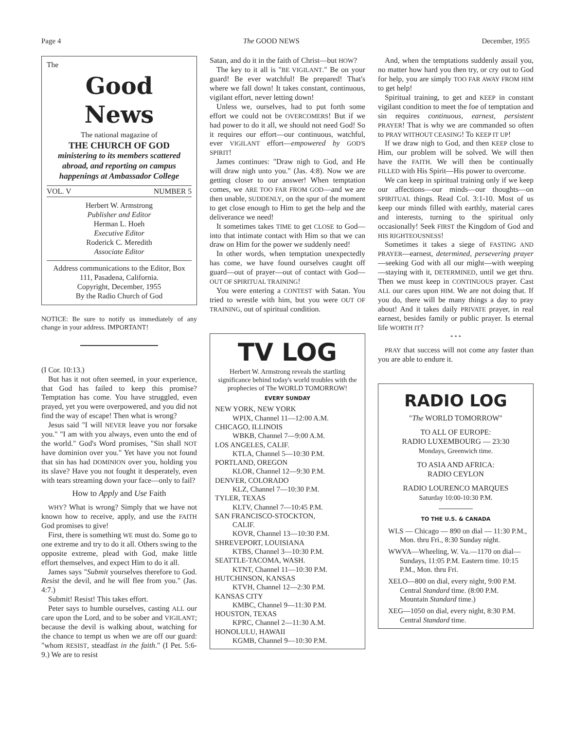Page 4 The GOOD NEWS December, 1955
The
Good News
The national magazine of
THE CHURCH OF GOD
ministering to its members scattered abroad, and reporting on campus happenings at Ambassador College
VOL. V NUMBER 5
Herbert W. Armstrong
Publisher and Editor
Herman L. Hoeh
Executive Editor
Roderick C. Meredith
Associate Editor
Address communications to the Editor, Box 111, Pasadena, California.
Copyright, December, 1955
By the Radio Church of God
NOTICE: Be sure to notify us immediately of any change in your address. IMPORTANT!
(I Cor. 10:13.)
But has it not often seemed, in your experience, that God has failed to keep this promise? Temptation has come. You have struggled, even prayed, yet you were overpowered, and you did not find the way of escape! Then what is wrong?
Jesus said "I will NEVER leave you nor forsake you." "I am with you always, even unto the end of the world." God's Word promises, "Sin shall NOT have dominion over you." Yet have you not found that sin has had DOMINION over you, holding you its slave? Have you not fought it desperately, even with tears streaming down your face—only to fail?
How to Apply and Use Faith
WHY? What is wrong? Simply that we have not known how to receive, apply, and use the FAITH God promises to give!
First, there is something WE must do. Some go to one extreme and try to do it all. Others swing to the opposite extreme, plead with God, make little effort themselves, and expect Him to do it all.
James says "Submit yourselves therefore to God. Resist the devil, and he will flee from you." (Jas. 4:7.)
Submit! Resist! This takes effort.
Peter says to humble ourselves, casting ALL our care upon the Lord, and to be sober and VIGILANT; because the devil is walking about, watching for the chance to tempt us when we are off our guard: "whom RESIST, steadfast in the faith." (I Pet. 5:6-9.) We are to resist
Satan, and do it in the faith of Christ—but HOW?
The key to it all is "BE VIGILANT." Be on your guard! Be ever watchful! Be prepared! That's where we fall down! It takes constant, continuous, vigilant effort, never letting down!
Unless we, ourselves, had to put forth some effort we could not be OVERCOMERS! But if we had power to do it all, we should not need God! So it requires our effort—our continuous, watchful, ever VIGILANT effort—empowered by GOD'S SPIRIT!
James continues: "Draw nigh to God, and He will draw nigh unto you." (Jas. 4:8). Now we are getting closer to our answer! When temptation comes, we ARE TOO FAR FROM GOD—and we are then unable, SUDDENLY, on the spur of the moment to get close enough to Him to get the help and the deliverance we need!
It sometimes takes TIME to get CLOSE to God—into that intimate contact with Him so that we can draw on Him for the power we suddenly need!
In other words, when temptation unexpectedly has come, we have found ourselves caught off guard—out of prayer—out of contact with God—OUT OF SPIRITUAL TRAINING!
You were entering a CONTEST with Satan. You tried to wrestle with him, but you were OUT OF TRAINING, out of spiritual condition.
TV LOG
Herbert W. Armstrong reveals the startling significance behind today's world troubles with the prophecies of The WORLD TOMORROW!
EVERY SUNDAY
NEW YORK, NEW YORK
WPIX, Channel 11—12:00 A.M.
CHICAGO, ILLINOIS
WBKB, Channel 7—9:00 A.M.
LOS ANGELES, CALIF.
KTLA, Channel 5—10:30 P.M.
PORTLAND, OREGON
KLOR, Channel 12—9:30 P.M.
DENVER, COLORADO
KLZ, Channel 7—10:30 P.M.
TYLER, TEXAS
KLTV, Channel 7—10:45 P.M.
SAN FRANCISCO-STOCKTON,
CALIF.
KOVR, Channel 13—10:30 P.M.
SHREVEPORT, LOUISIANA
KTBS, Channel 3—10:30 P.M.
SEATTLE-TACOMA, WASH.
KTNT, Channel 11—10:30 P.M.
HUTCHINSON, KANSAS
KTVH, Channel 12—2:30 P.M.
KANSAS CITY
KMBC, Channel 9—11:30 P.M.
HOUSTON, TEXAS
KPRC, Channel 2—11:30 A.M.
HONOLULU, HAWAII
KGMB, Channel 9—10:30 P.M.
And, when the temptations suddenly assail you, no matter how hard you then try, or cry out to God for help, you are simply TOO FAR AWAY FROM HIM to get help!
Spiritual training, to get and KEEP in constant vigilant condition to meet the foe of temptation and sin requires continuous, earnest, persistent PRAYER! That is why we are commanded so often to PRAY WITHOUT CEASING! To KEEP IT UP!
If we draw nigh to God, and then KEEP close to Him, our problem will be solved. We will then have the FAITH. We will then be continually FILLED with His Spirit—His power to overcome.
We can keep in spiritual training only if we keep our affections—our minds—our thoughts—on SPIRITUAL things. Read Col. 3:1-10. Most of us keep our minds filled with earthly, material cares and interests, turning to the spiritual only occasionally! Seek FIRST the Kingdom of God and HIS RIGHTEOUSNESS!
Sometimes it takes a siege of FASTING AND PRAYER—earnest, determined, persevering prayer—seeking God with all our might—with weeping—staying with it, DETERMINED, until we get thru. Then we must keep in CONTINUOUS prayer. Cast ALL our cares upon HIM. We are not doing that. If you do, there will be many things a day to pray about! And it takes daily PRIVATE prayer, in real earnest, besides family or public prayer. Is eternal life WORTH IT?
* * *
PRAY that success will not come any faster than you are able to endure it.
RADIO LOG
"The WORLD TOMORROW"
TO ALL OF EUROPE:
RADIO LUXEMBOURG — 23:30
Mondays, Greenwich time.
TO ASIA AND AFRICA:
RADIO CEYLON
RADIO LOURENCO MARQUES
Saturday 10:00-10:30 P.M.
TO THE U.S. & CANADA
WLS — Chicago — 890 on dial — 11:30 P.M., Mon. thru Fri., 8:30 Sunday night.
WWVA—Wheeling, W. Va.—1170 on dial—Sundays, 11:05 P.M. Eastern time. 10:15 P.M., Mon. thru Fri.
XELO—800 on dial, every night, 9:00 P.M. Central Standard time. (8:00 P.M. Mountain Standard time.)
XEG—1050 on dial, every night, 8:30 P.M. Central Standard time.